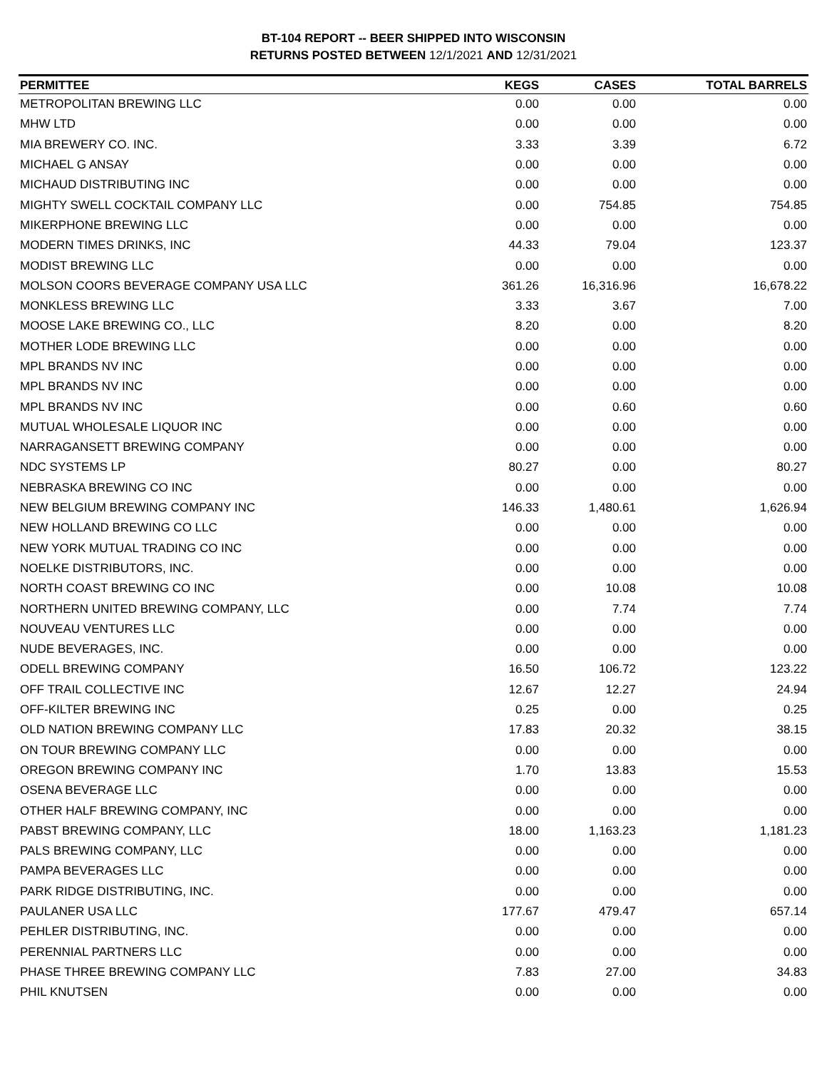BT-104 REPORT -- BEER SHIPPED INTO WISCONSIN
RETURNS POSTED BETWEEN 12/1/2021 AND 12/31/2021
| PERMITTEE | KEGS | CASES | TOTAL BARRELS |
| --- | --- | --- | --- |
| METROPOLITAN BREWING LLC | 0.00 | 0.00 | 0.00 |
| MHW LTD | 0.00 | 0.00 | 0.00 |
| MIA BREWERY CO. INC. | 3.33 | 3.39 | 6.72 |
| MICHAEL G ANSAY | 0.00 | 0.00 | 0.00 |
| MICHAUD DISTRIBUTING INC | 0.00 | 0.00 | 0.00 |
| MIGHTY SWELL COCKTAIL COMPANY LLC | 0.00 | 754.85 | 754.85 |
| MIKERPHONE BREWING LLC | 0.00 | 0.00 | 0.00 |
| MODERN TIMES DRINKS, INC | 44.33 | 79.04 | 123.37 |
| MODIST BREWING LLC | 0.00 | 0.00 | 0.00 |
| MOLSON COORS BEVERAGE COMPANY USA LLC | 361.26 | 16,316.96 | 16,678.22 |
| MONKLESS BREWING LLC | 3.33 | 3.67 | 7.00 |
| MOOSE LAKE BREWING CO., LLC | 8.20 | 0.00 | 8.20 |
| MOTHER LODE BREWING LLC | 0.00 | 0.00 | 0.00 |
| MPL BRANDS NV INC | 0.00 | 0.00 | 0.00 |
| MPL BRANDS NV INC | 0.00 | 0.00 | 0.00 |
| MPL BRANDS NV INC | 0.00 | 0.60 | 0.60 |
| MUTUAL WHOLESALE LIQUOR INC | 0.00 | 0.00 | 0.00 |
| NARRAGANSETT BREWING COMPANY | 0.00 | 0.00 | 0.00 |
| NDC SYSTEMS LP | 80.27 | 0.00 | 80.27 |
| NEBRASKA BREWING CO INC | 0.00 | 0.00 | 0.00 |
| NEW BELGIUM BREWING COMPANY INC | 146.33 | 1,480.61 | 1,626.94 |
| NEW HOLLAND BREWING CO LLC | 0.00 | 0.00 | 0.00 |
| NEW YORK MUTUAL TRADING CO INC | 0.00 | 0.00 | 0.00 |
| NOELKE DISTRIBUTORS, INC. | 0.00 | 0.00 | 0.00 |
| NORTH COAST BREWING CO INC | 0.00 | 10.08 | 10.08 |
| NORTHERN UNITED BREWING COMPANY, LLC | 0.00 | 7.74 | 7.74 |
| NOUVEAU VENTURES LLC | 0.00 | 0.00 | 0.00 |
| NUDE BEVERAGES, INC. | 0.00 | 0.00 | 0.00 |
| ODELL BREWING COMPANY | 16.50 | 106.72 | 123.22 |
| OFF TRAIL COLLECTIVE INC | 12.67 | 12.27 | 24.94 |
| OFF-KILTER BREWING INC | 0.25 | 0.00 | 0.25 |
| OLD NATION BREWING COMPANY LLC | 17.83 | 20.32 | 38.15 |
| ON TOUR BREWING COMPANY LLC | 0.00 | 0.00 | 0.00 |
| OREGON BREWING COMPANY INC | 1.70 | 13.83 | 15.53 |
| OSENA BEVERAGE LLC | 0.00 | 0.00 | 0.00 |
| OTHER HALF BREWING COMPANY, INC | 0.00 | 0.00 | 0.00 |
| PABST BREWING COMPANY, LLC | 18.00 | 1,163.23 | 1,181.23 |
| PALS BREWING COMPANY, LLC | 0.00 | 0.00 | 0.00 |
| PAMPA BEVERAGES LLC | 0.00 | 0.00 | 0.00 |
| PARK RIDGE DISTRIBUTING, INC. | 0.00 | 0.00 | 0.00 |
| PAULANER USA LLC | 177.67 | 479.47 | 657.14 |
| PEHLER DISTRIBUTING, INC. | 0.00 | 0.00 | 0.00 |
| PERENNIAL PARTNERS LLC | 0.00 | 0.00 | 0.00 |
| PHASE THREE BREWING COMPANY LLC | 7.83 | 27.00 | 34.83 |
| PHIL KNUTSEN | 0.00 | 0.00 | 0.00 |